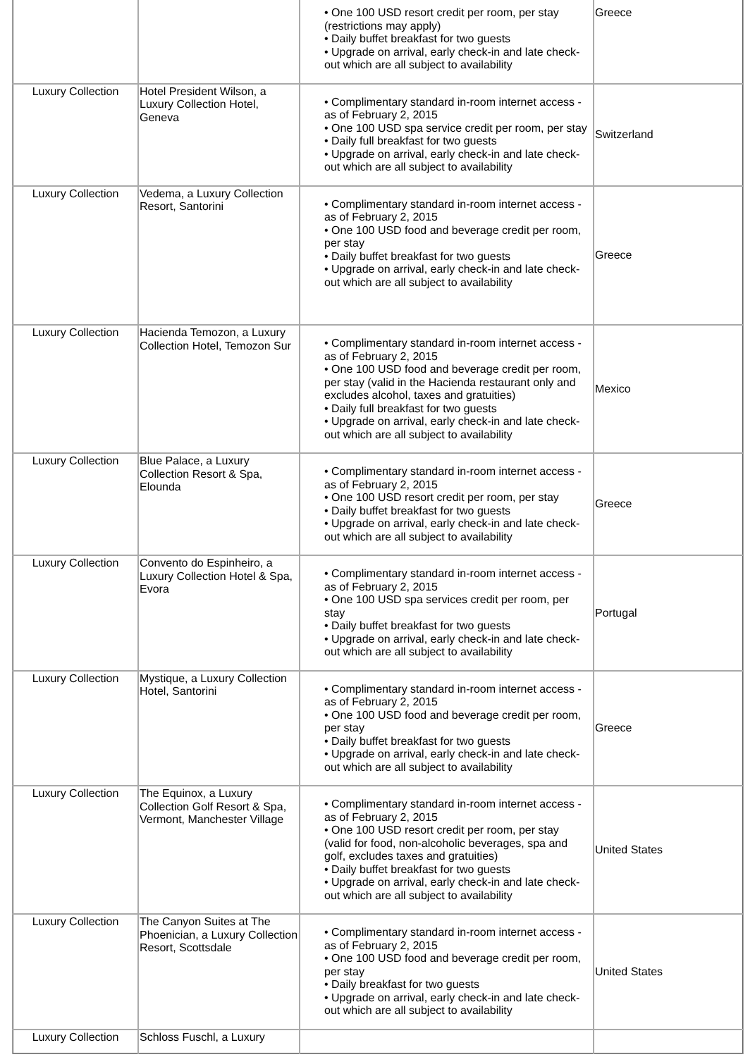| | | • One 100 USD resort credit per room, per stay (restrictions may apply) • Daily buffet breakfast for two guests • Upgrade on arrival, early check-in and late check-out which are all subject to availability | Greece |
| Luxury Collection | Hotel President Wilson, a Luxury Collection Hotel, Geneva | • Complimentary standard in-room internet access - as of February 2, 2015 • One 100 USD spa service credit per room, per stay • Daily full breakfast for two guests • Upgrade on arrival, early check-in and late check-out which are all subject to availability | Switzerland |
| Luxury Collection | Vedema, a Luxury Collection Resort, Santorini | • Complimentary standard in-room internet access - as of February 2, 2015 • One 100 USD food and beverage credit per room, per stay • Daily buffet breakfast for two guests • Upgrade on arrival, early check-in and late check-out which are all subject to availability | Greece |
| Luxury Collection | Hacienda Temozon, a Luxury Collection Hotel, Temozon Sur | • Complimentary standard in-room internet access - as of February 2, 2015 • One 100 USD food and beverage credit per room, per stay (valid in the Hacienda restaurant only and excludes alcohol, taxes and gratuities) • Daily full breakfast for two guests • Upgrade on arrival, early check-in and late check-out which are all subject to availability | Mexico |
| Luxury Collection | Blue Palace, a Luxury Collection Resort & Spa, Elounda | • Complimentary standard in-room internet access - as of February 2, 2015 • One 100 USD resort credit per room, per stay • Daily buffet breakfast for two guests • Upgrade on arrival, early check-in and late check-out which are all subject to availability | Greece |
| Luxury Collection | Convento do Espinheiro, a Luxury Collection Hotel & Spa, Evora | • Complimentary standard in-room internet access - as of February 2, 2015 • One 100 USD spa services credit per room, per stay • Daily buffet breakfast for two guests • Upgrade on arrival, early check-in and late check-out which are all subject to availability | Portugal |
| Luxury Collection | Mystique, a Luxury Collection Hotel, Santorini | • Complimentary standard in-room internet access - as of February 2, 2015 • One 100 USD food and beverage credit per room, per stay • Daily buffet breakfast for two guests • Upgrade on arrival, early check-in and late check-out which are all subject to availability | Greece |
| Luxury Collection | The Equinox, a Luxury Collection Golf Resort & Spa, Vermont, Manchester Village | • Complimentary standard in-room internet access - as of February 2, 2015 • One 100 USD resort credit per room, per stay (valid for food, non-alcoholic beverages, spa and golf, excludes taxes and gratuities) • Daily buffet breakfast for two guests • Upgrade on arrival, early check-in and late check-out which are all subject to availability | United States |
| Luxury Collection | The Canyon Suites at The Phoenician, a Luxury Collection Resort, Scottsdale | • Complimentary standard in-room internet access - as of February 2, 2015 • One 100 USD food and beverage credit per room, per stay • Daily breakfast for two guests • Upgrade on arrival, early check-in and late check-out which are all subject to availability | United States |
| Luxury Collection | Schloss Fuschl, a Luxury | | |